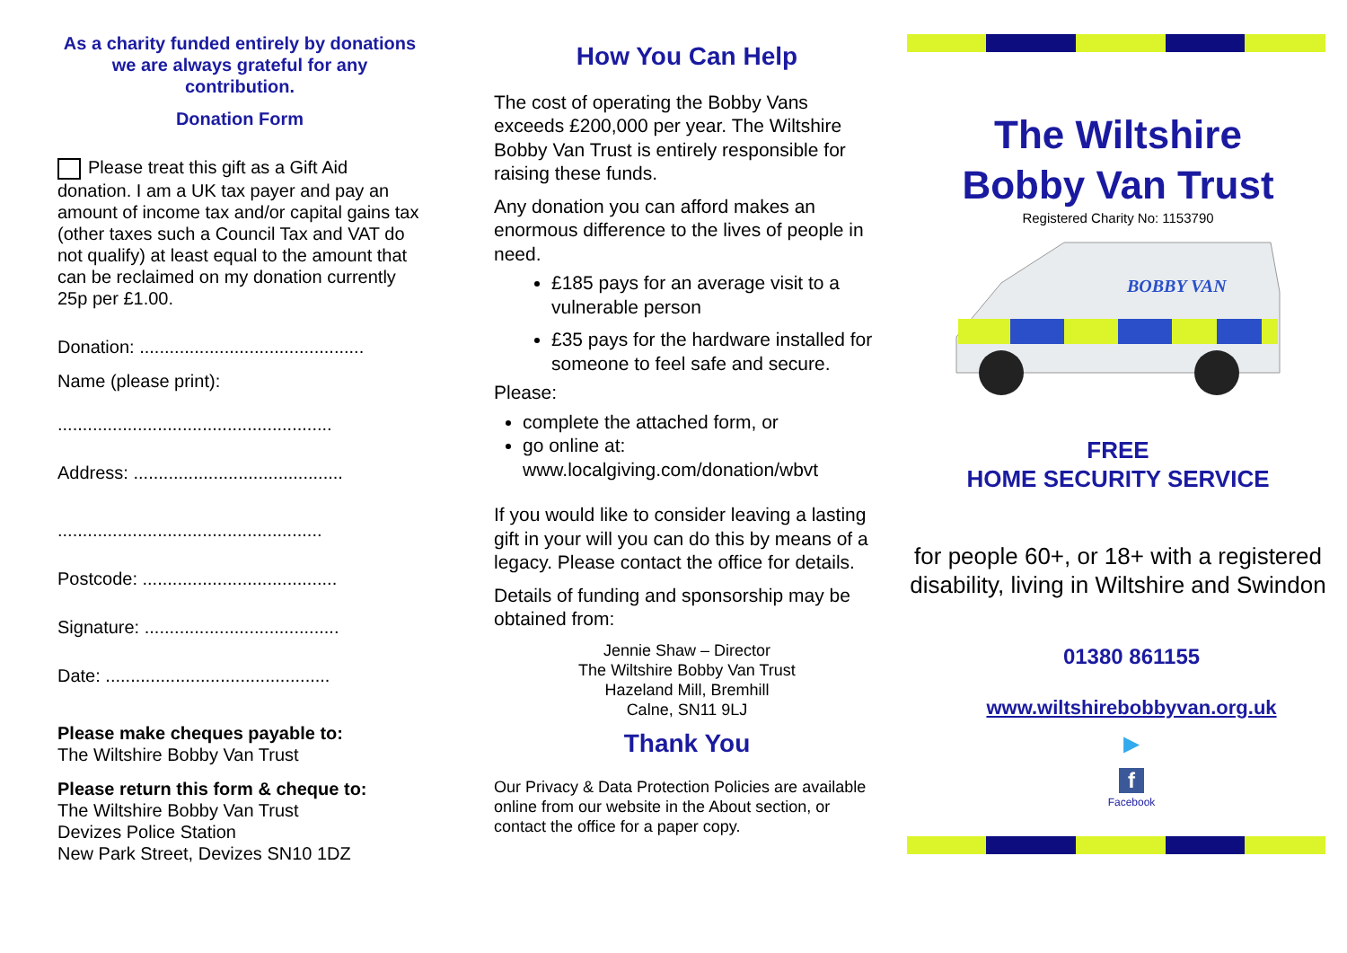As a charity funded entirely by donations we are always grateful for any contribution.
Donation Form
Please treat this gift as a Gift Aid donation. I am a UK tax payer and pay an amount of income tax and/or capital gains tax (other taxes such a Council Tax and VAT do not qualify) at least equal to the amount that can be reclaimed on my donation currently 25p per £1.00.
Donation: .............................................
Name (please print):
.......................................................
Address: ..........................................
.....................................................
Postcode: .......................................
Signature: .......................................
Date: .............................................
Please make cheques payable to:
The Wiltshire Bobby Van Trust
Please return this form & cheque to:
The Wiltshire Bobby Van Trust
Devizes Police Station
New Park Street, Devizes SN10 1DZ
How You Can Help
The cost of operating the Bobby Vans exceeds £200,000 per year. The Wiltshire Bobby Van Trust is entirely responsible for raising these funds.
Any donation you can afford makes an enormous difference to the lives of people in need.
£185 pays for an average visit to a vulnerable person
£35 pays for the hardware installed for someone to feel safe and secure.
Please:
complete the attached form, or
go online at:
www.localgiving.com/donation/wbvt
If you would like to consider leaving a lasting gift in your will you can do this by means of a legacy. Please contact the office for details.
Details of funding and sponsorship may be obtained from:
Jennie Shaw – Director
The Wiltshire Bobby Van Trust
Hazeland Mill, Bremhill
Calne, SN11 9LJ
Thank You
Our Privacy & Data Protection Policies are available online from our website in the About section, or contact the office for a paper copy.
The Wiltshire
Bobby Van Trust
Registered Charity No: 1153790
BOBBY VAN
FREE
HOME SECURITY SERVICE
for people 60+, or 18+ with a registered disability, living in Wiltshire and Swindon
01380 861155
www.wiltshirebobbyvan.org.uk
►
f
Facebook